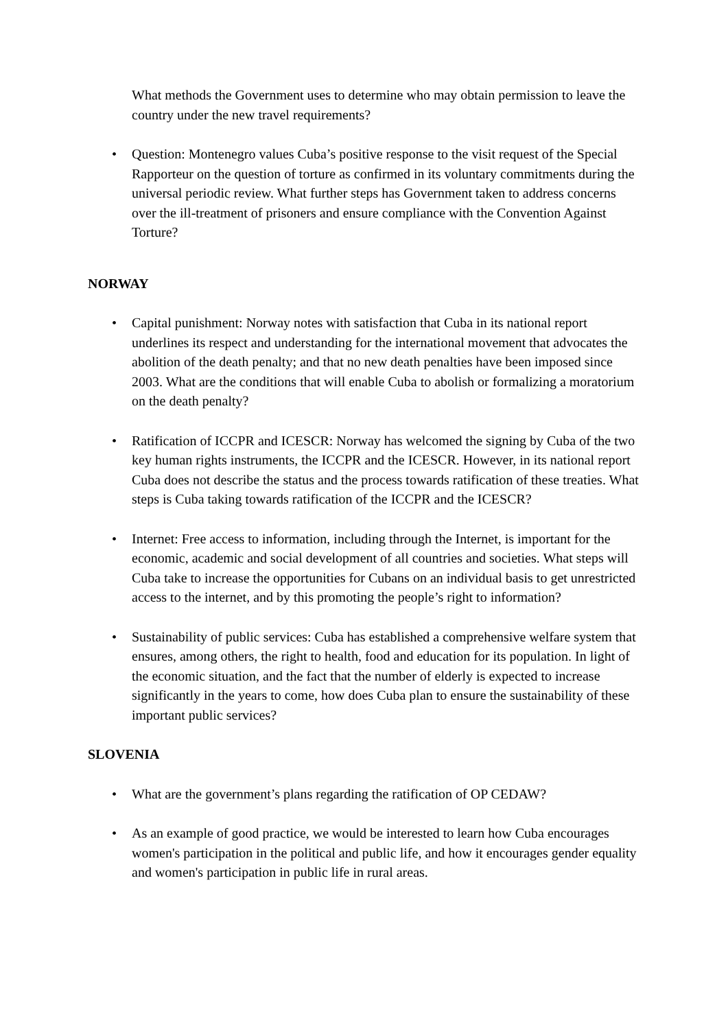What methods the Government uses to determine who may obtain permission to leave the country under the new travel requirements?
• Question: Montenegro values Cuba’s positive response to the visit request of the Special Rapporteur on the question of torture as confirmed in its voluntary commitments during the universal periodic review. What further steps has Government taken to address concerns over the ill-treatment of prisoners and ensure compliance with the Convention Against Torture?
NORWAY
• Capital punishment: Norway notes with satisfaction that Cuba in its national report underlines its respect and understanding for the international movement that advocates the abolition of the death penalty; and that no new death penalties have been imposed since 2003. What are the conditions that will enable Cuba to abolish or formalizing a moratorium on the death penalty?
• Ratification of ICCPR and ICESCR: Norway has welcomed the signing by Cuba of the two key human rights instruments, the ICCPR and the ICESCR. However, in its national report Cuba does not describe the status and the process towards ratification of these treaties. What steps is Cuba taking towards ratification of the ICCPR and the ICESCR?
• Internet: Free access to information, including through the Internet, is important for the economic, academic and social development of all countries and societies. What steps will Cuba take to increase the opportunities for Cubans on an individual basis to get unrestricted access to the internet, and by this promoting the people’s right to information?
• Sustainability of public services: Cuba has established a comprehensive welfare system that ensures, among others, the right to health, food and education for its population. In light of the economic situation, and the fact that the number of elderly is expected to increase significantly in the years to come, how does Cuba plan to ensure the sustainability of these important public services?
SLOVENIA
• What are the government’s plans regarding the ratification of OP CEDAW?
• As an example of good practice, we would be interested to learn how Cuba encourages women's participation in the political and public life, and how it encourages gender equality and women's participation in public life in rural areas.